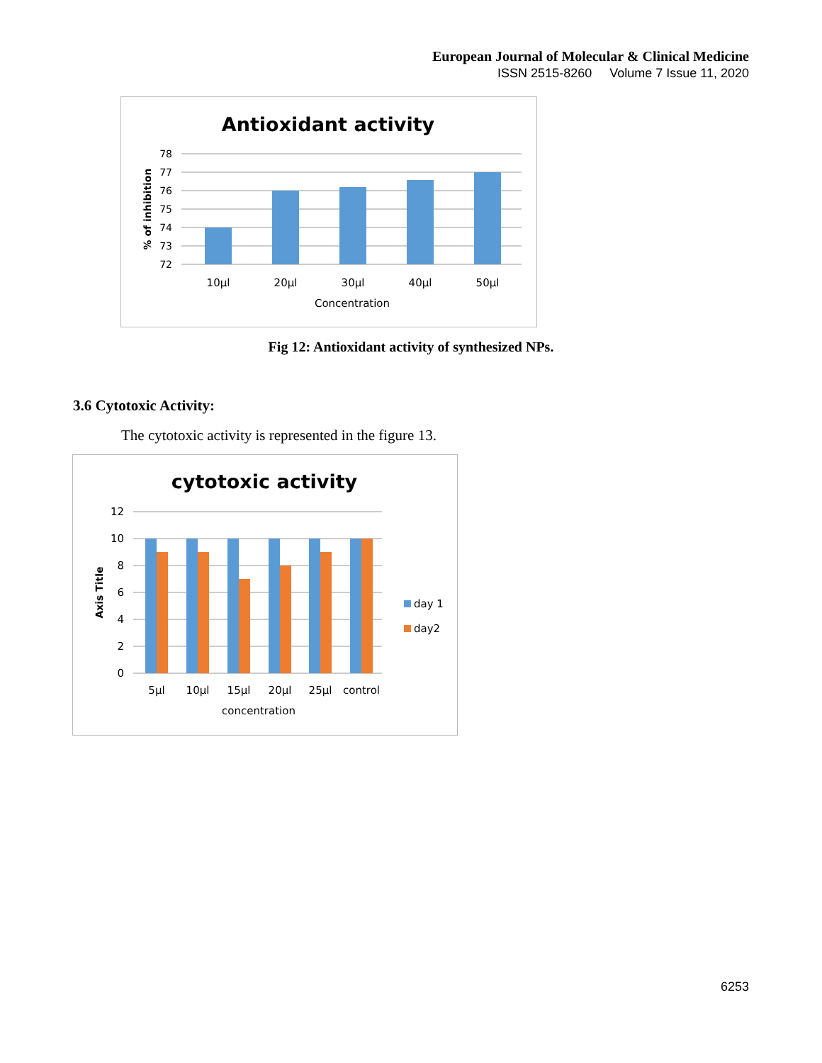European Journal of Molecular & Clinical Medicine
ISSN 2515-8260 Volume 7 Issue 11, 2020
Antioxidant activity
78
77
76
75
74
73
72
10µl
20µl
30µl
40µl
50µl
Concentration
% of inhibition
Fig 12: Antioxidant activity of synthesized NPs.
3.6 Cytotoxic Activity:
The cytotoxic activity is represented in the figure 13.
cytotoxic activity
12
10
8
6
4
2
0
5µl
10µl
15µl
20µl
25µl
control
concentration
Axis Title
day 1
day2
6253